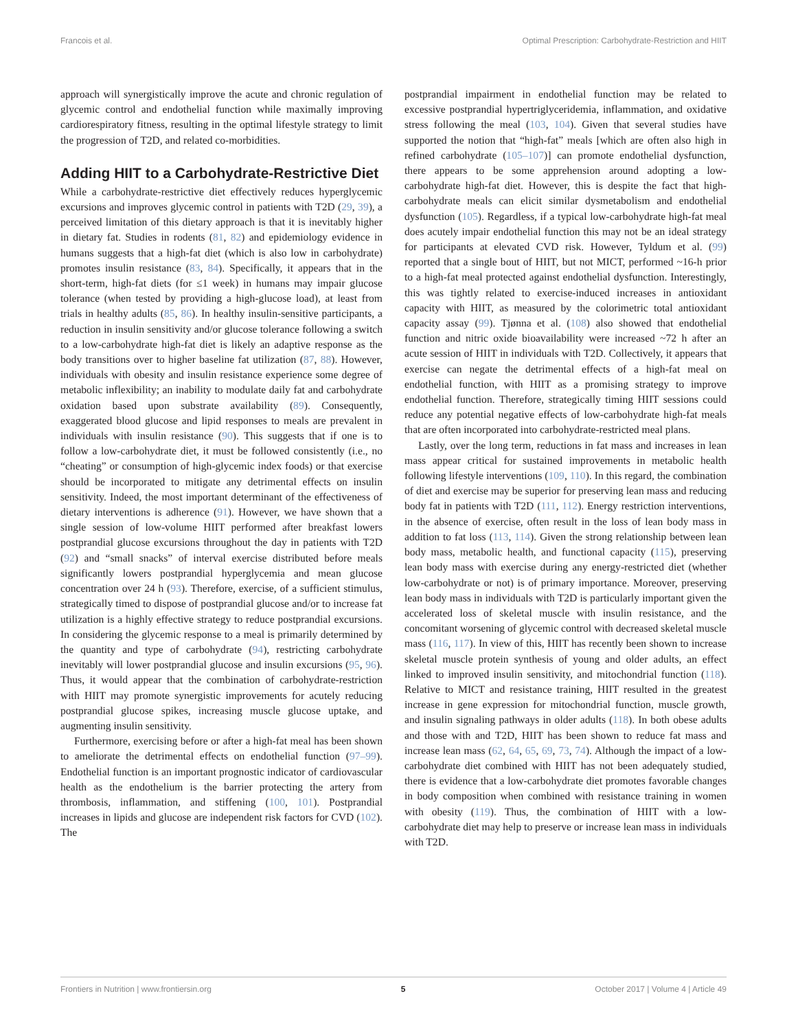Francois et al. Optimal Prescription: Carbohydrate-Restriction and HIIT
approach will synergistically improve the acute and chronic regulation of glycemic control and endothelial function while maximally improving cardiorespiratory fitness, resulting in the optimal lifestyle strategy to limit the progression of T2D, and related co-morbidities.
Adding HIIT to a Carbohydrate-Restrictive Diet
While a carbohydrate-restrictive diet effectively reduces hyperglycemic excursions and improves glycemic control in patients with T2D (29, 39), a perceived limitation of this dietary approach is that it is inevitably higher in dietary fat. Studies in rodents (81, 82) and epidemiology evidence in humans suggests that a high-fat diet (which is also low in carbohydrate) promotes insulin resistance (83, 84). Specifically, it appears that in the short-term, high-fat diets (for ≤1 week) in humans may impair glucose tolerance (when tested by providing a high-glucose load), at least from trials in healthy adults (85, 86). In healthy insulin-sensitive participants, a reduction in insulin sensitivity and/or glucose tolerance following a switch to a low-carbohydrate high-fat diet is likely an adaptive response as the body transitions over to higher baseline fat utilization (87, 88). However, individuals with obesity and insulin resistance experience some degree of metabolic inflexibility; an inability to modulate daily fat and carbohydrate oxidation based upon substrate availability (89). Consequently, exaggerated blood glucose and lipid responses to meals are prevalent in individuals with insulin resistance (90). This suggests that if one is to follow a low-carbohydrate diet, it must be followed consistently (i.e., no “cheating” or consumption of high-glycemic index foods) or that exercise should be incorporated to mitigate any detrimental effects on insulin sensitivity. Indeed, the most important determinant of the effectiveness of dietary interventions is adherence (91). However, we have shown that a single session of low-volume HIIT performed after breakfast lowers postprandial glucose excursions throughout the day in patients with T2D (92) and “small snacks” of interval exercise distributed before meals significantly lowers postprandial hyperglycemia and mean glucose concentration over 24 h (93). Therefore, exercise, of a sufficient stimulus, strategically timed to dispose of postprandial glucose and/or to increase fat utilization is a highly effective strategy to reduce postprandial excursions. In considering the glycemic response to a meal is primarily determined by the quantity and type of carbohydrate (94), restricting carbohydrate inevitably will lower postprandial glucose and insulin excursions (95, 96). Thus, it would appear that the combination of carbohydrate-restriction with HIIT may promote synergistic improvements for acutely reducing postprandial glucose spikes, increasing muscle glucose uptake, and augmenting insulin sensitivity.
Furthermore, exercising before or after a high-fat meal has been shown to ameliorate the detrimental effects on endothelial function (97–99). Endothelial function is an important prognostic indicator of cardiovascular health as the endothelium is the barrier protecting the artery from thrombosis, inflammation, and stiffening (100, 101). Postprandial increases in lipids and glucose are independent risk factors for CVD (102). The
postprandial impairment in endothelial function may be related to excessive postprandial hypertriglyceridemia, inflammation, and oxidative stress following the meal (103, 104). Given that several studies have supported the notion that “high-fat” meals [which are often also high in refined carbohydrate (105–107)] can promote endothelial dysfunction, there appears to be some apprehension around adopting a low-carbohydrate high-fat diet. However, this is despite the fact that high-carbohydrate meals can elicit similar dysmetabolism and endothelial dysfunction (105). Regardless, if a typical low-carbohydrate high-fat meal does acutely impair endothelial function this may not be an ideal strategy for participants at elevated CVD risk. However, Tyldum et al. (99) reported that a single bout of HIIT, but not MICT, performed ~16-h prior to a high-fat meal protected against endothelial dysfunction. Interestingly, this was tightly related to exercise-induced increases in antioxidant capacity with HIIT, as measured by the colorimetric total antioxidant capacity assay (99). Tjønna et al. (108) also showed that endothelial function and nitric oxide bioavailability were increased ~72 h after an acute session of HIIT in individuals with T2D. Collectively, it appears that exercise can negate the detrimental effects of a high-fat meal on endothelial function, with HIIT as a promising strategy to improve endothelial function. Therefore, strategically timing HIIT sessions could reduce any potential negative effects of low-carbohydrate high-fat meals that are often incorporated into carbohydrate-restricted meal plans.
Lastly, over the long term, reductions in fat mass and increases in lean mass appear critical for sustained improvements in metabolic health following lifestyle interventions (109, 110). In this regard, the combination of diet and exercise may be superior for preserving lean mass and reducing body fat in patients with T2D (111, 112). Energy restriction interventions, in the absence of exercise, often result in the loss of lean body mass in addition to fat loss (113, 114). Given the strong relationship between lean body mass, metabolic health, and functional capacity (115), preserving lean body mass with exercise during any energy-restricted diet (whether low-carbohydrate or not) is of primary importance. Moreover, preserving lean body mass in individuals with T2D is particularly important given the accelerated loss of skeletal muscle with insulin resistance, and the concomitant worsening of glycemic control with decreased skeletal muscle mass (116, 117). In view of this, HIIT has recently been shown to increase skeletal muscle protein synthesis of young and older adults, an effect linked to improved insulin sensitivity, and mitochondrial function (118). Relative to MICT and resistance training, HIIT resulted in the greatest increase in gene expression for mitochondrial function, muscle growth, and insulin signaling pathways in older adults (118). In both obese adults and those with and T2D, HIIT has been shown to reduce fat mass and increase lean mass (62, 64, 65, 69, 73, 74). Although the impact of a low-carbohydrate diet combined with HIIT has not been adequately studied, there is evidence that a low-carbohydrate diet promotes favorable changes in body composition when combined with resistance training in women with obesity (119). Thus, the combination of HIIT with a low-carbohydrate diet may help to preserve or increase lean mass in individuals with T2D.
Frontiers in Nutrition | www.frontiersin.org 5 October 2017 | Volume 4 | Article 49